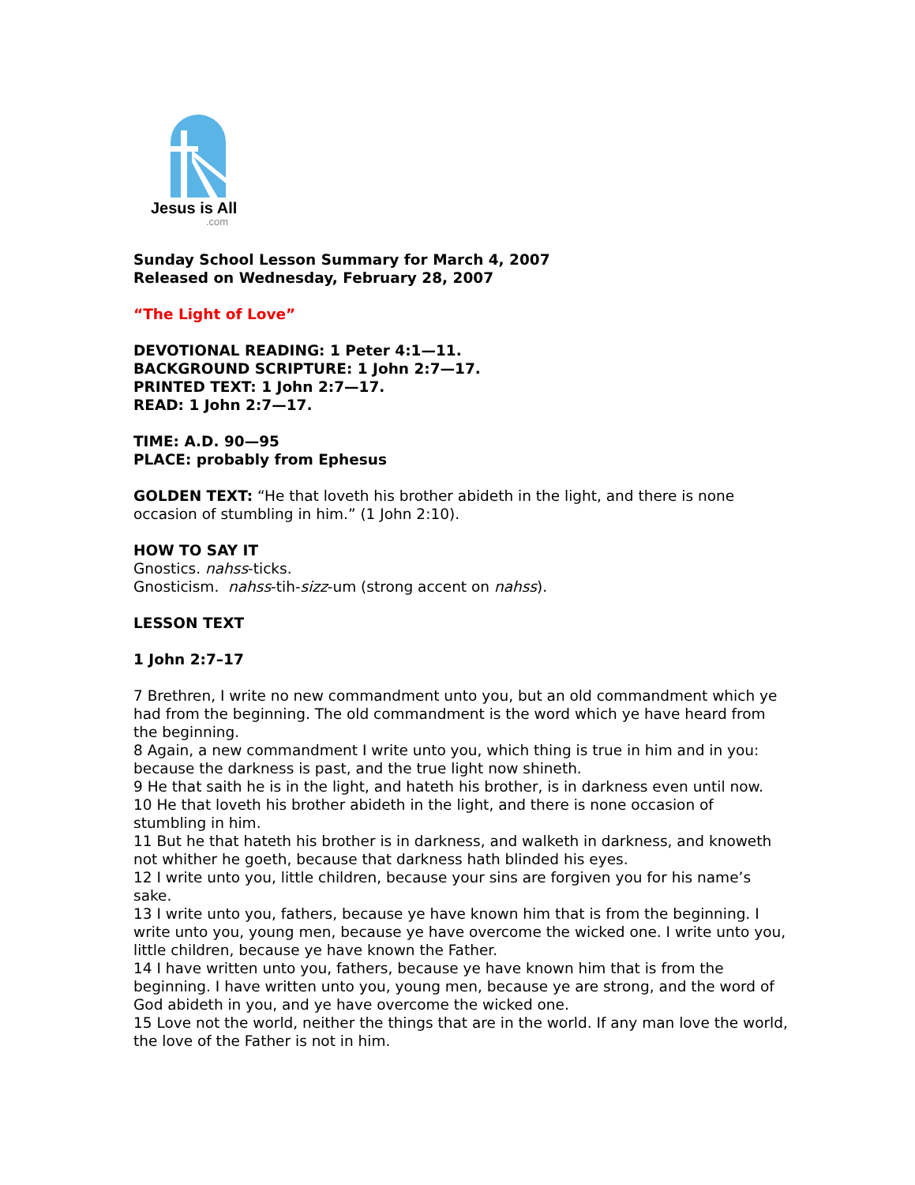Jesus is All
.com
Sunday School Lesson Summary for March 4, 2007
Released on Wednesday, February 28, 2007
“The Light of Love”
DEVOTIONAL READING: 1 Peter 4:1—11.
BACKGROUND SCRIPTURE: 1 John 2:7—17.
PRINTED TEXT: 1 John 2:7—17.
READ: 1 John 2:7—17.
TIME: A.D. 90—95
PLACE: probably from Ephesus
GOLDEN TEXT: “He that loveth his brother abideth in the light, and there is none occasion of stumbling in him.” (1 John 2:10).
HOW TO SAY IT
Gnostics. nahss-ticks.
Gnosticism. nahss-tih-sizz-um (strong accent on nahss).
LESSON TEXT
1 John 2:7–17
7 Brethren, I write no new commandment unto you, but an old commandment which ye had from the beginning. The old commandment is the word which ye have heard from the beginning.
8 Again, a new commandment I write unto you, which thing is true in him and in you: because the darkness is past, and the true light now shineth.
9 He that saith he is in the light, and hateth his brother, is in darkness even until now.
10 He that loveth his brother abideth in the light, and there is none occasion of stumbling in him.
11 But he that hateth his brother is in darkness, and walketh in darkness, and knoweth not whither he goeth, because that darkness hath blinded his eyes.
12 I write unto you, little children, because your sins are forgiven you for his name’s sake.
13 I write unto you, fathers, because ye have known him that is from the beginning. I write unto you, young men, because ye have overcome the wicked one. I write unto you, little children, because ye have known the Father.
14 I have written unto you, fathers, because ye have known him that is from the beginning. I have written unto you, young men, because ye are strong, and the word of God abideth in you, and ye have overcome the wicked one.
15 Love not the world, neither the things that are in the world. If any man love the world, the love of the Father is not in him.